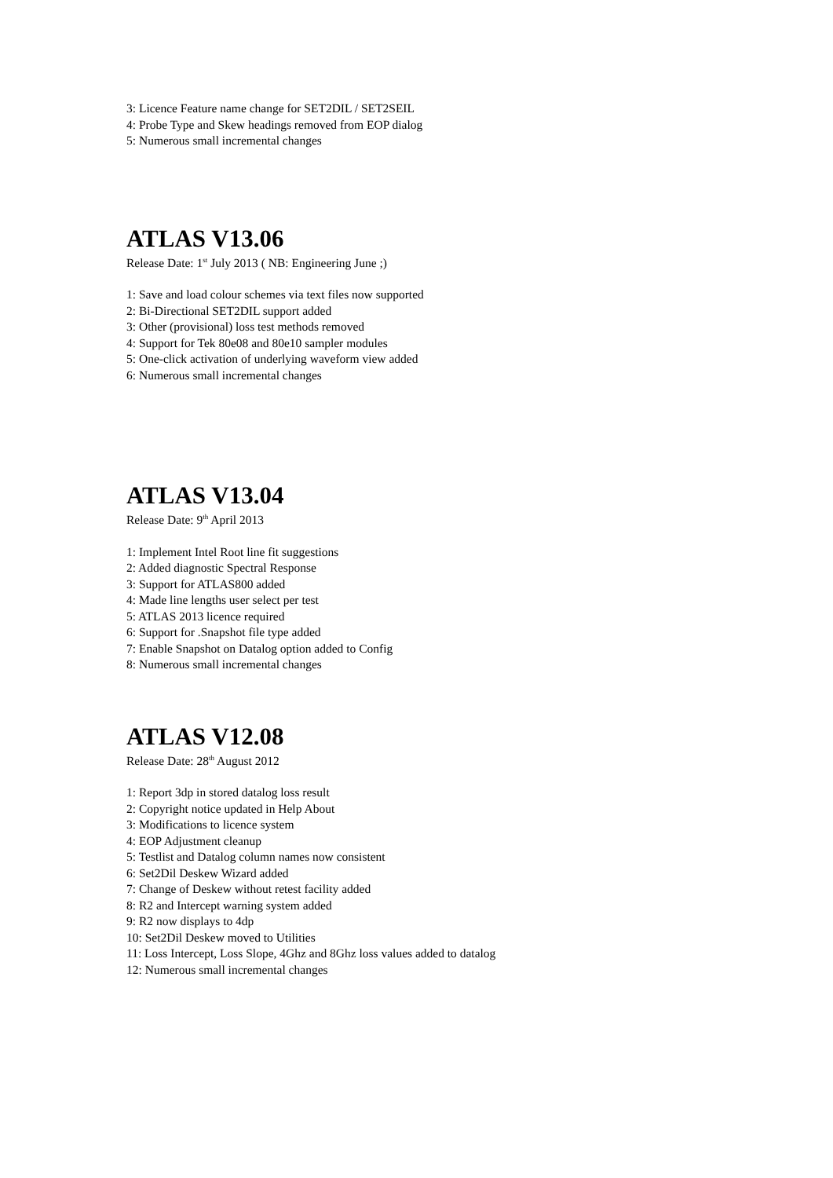3: Licence Feature name change for SET2DIL / SET2SEIL
4: Probe Type and Skew headings removed from EOP dialog
5: Numerous small incremental changes
ATLAS V13.06
Release Date: 1<sup>st</sup> July 2013 ( NB: Engineering June ;)
1: Save and load colour schemes via text files now supported
2: Bi-Directional SET2DIL support added
3: Other (provisional) loss test methods removed
4: Support for Tek 80e08 and 80e10 sampler modules
5: One-click activation of underlying waveform view added
6: Numerous small incremental changes
ATLAS V13.04
Release Date: 9<sup>th</sup> April 2013
1: Implement Intel Root line fit suggestions
2: Added diagnostic Spectral Response
3: Support for ATLAS800 added
4: Made line lengths user select per test
5: ATLAS 2013 licence required
6: Support for .Snapshot file type added
7: Enable Snapshot on Datalog option added to Config
8: Numerous small incremental changes
ATLAS V12.08
Release Date: 28<sup>th</sup> August 2012
1: Report 3dp in stored datalog loss result
2: Copyright notice updated in Help About
3: Modifications to licence system
4: EOP Adjustment cleanup
5: Testlist and Datalog column names now consistent
6: Set2Dil Deskew Wizard added
7: Change of Deskew without retest facility added
8: R2 and Intercept warning system added
9: R2 now displays to 4dp
10: Set2Dil Deskew moved to Utilities
11: Loss Intercept, Loss Slope, 4Ghz and 8Ghz loss values added to datalog
12: Numerous small incremental changes